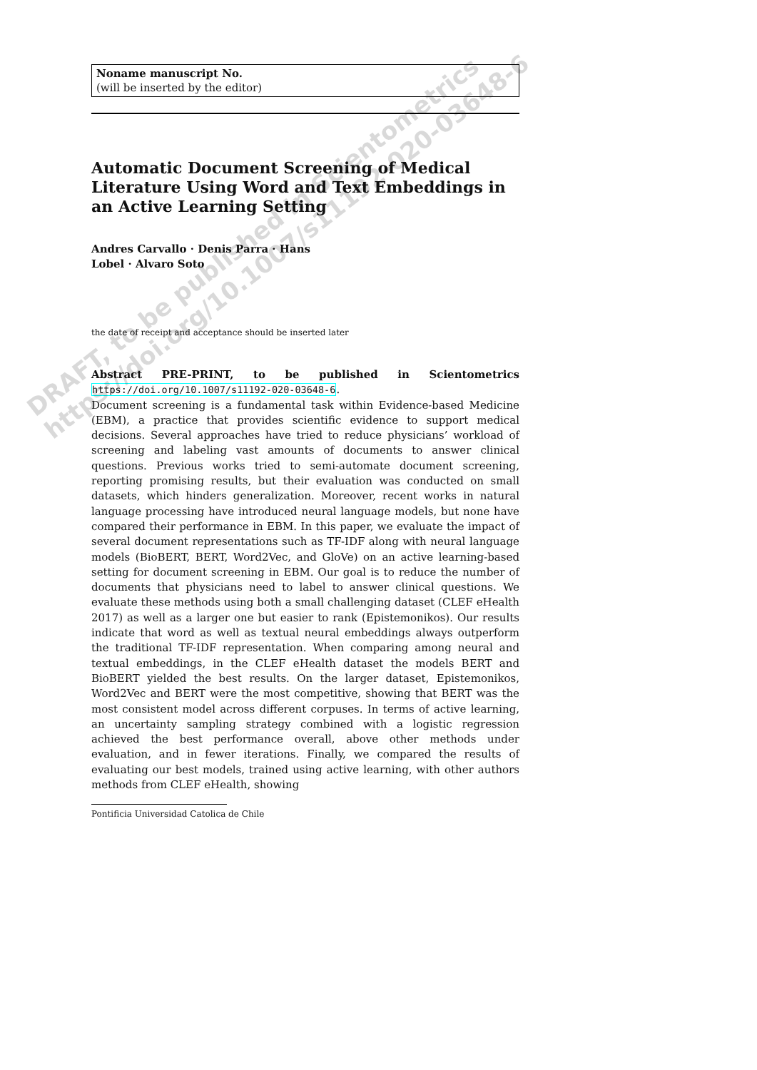Noname manuscript No.
(will be inserted by the editor)
Automatic Document Screening of Medical Literature Using Word and Text Embeddings in an Active Learning Setting
Andres Carvallo · Denis Parra · Hans
Lobel · Alvaro Soto
the date of receipt and acceptance should be inserted later
Abstract PRE-PRINT, to be published in Scientometrics https://doi.org/10.1007/s11192-020-03648-6.
Document screening is a fundamental task within Evidence-based Medicine (EBM), a practice that provides scientific evidence to support medical decisions. Several approaches have tried to reduce physicians’ workload of screening and labeling vast amounts of documents to answer clinical questions. Previous works tried to semi-automate document screening, reporting promising results, but their evaluation was conducted on small datasets, which hinders generalization. Moreover, recent works in natural language processing have introduced neural language models, but none have compared their performance in EBM. In this paper, we evaluate the impact of several document representations such as TF-IDF along with neural language models (BioBERT, BERT, Word2Vec, and GloVe) on an active learning-based setting for document screening in EBM. Our goal is to reduce the number of documents that physicians need to label to answer clinical questions. We evaluate these methods using both a small challenging dataset (CLEF eHealth 2017) as well as a larger one but easier to rank (Epistemonikos). Our results indicate that word as well as textual neural embeddings always outperform the traditional TF-IDF representation. When comparing among neural and textual embeddings, in the CLEF eHealth dataset the models BERT and BioBERT yielded the best results. On the larger dataset, Epistemonikos, Word2Vec and BERT were the most competitive, showing that BERT was the most consistent model across different corpuses. In terms of active learning, an uncertainty sampling strategy combined with a logistic regression achieved the best performance overall, above other methods under evaluation, and in fewer iterations. Finally, we compared the results of evaluating our best models, trained using active learning, with other authors methods from CLEF eHealth, showing
Pontificia Universidad Catolica de Chile
DRAFT, to be published in Scientometrics
https://doi.org/10.1007/s11192-020-03648-6